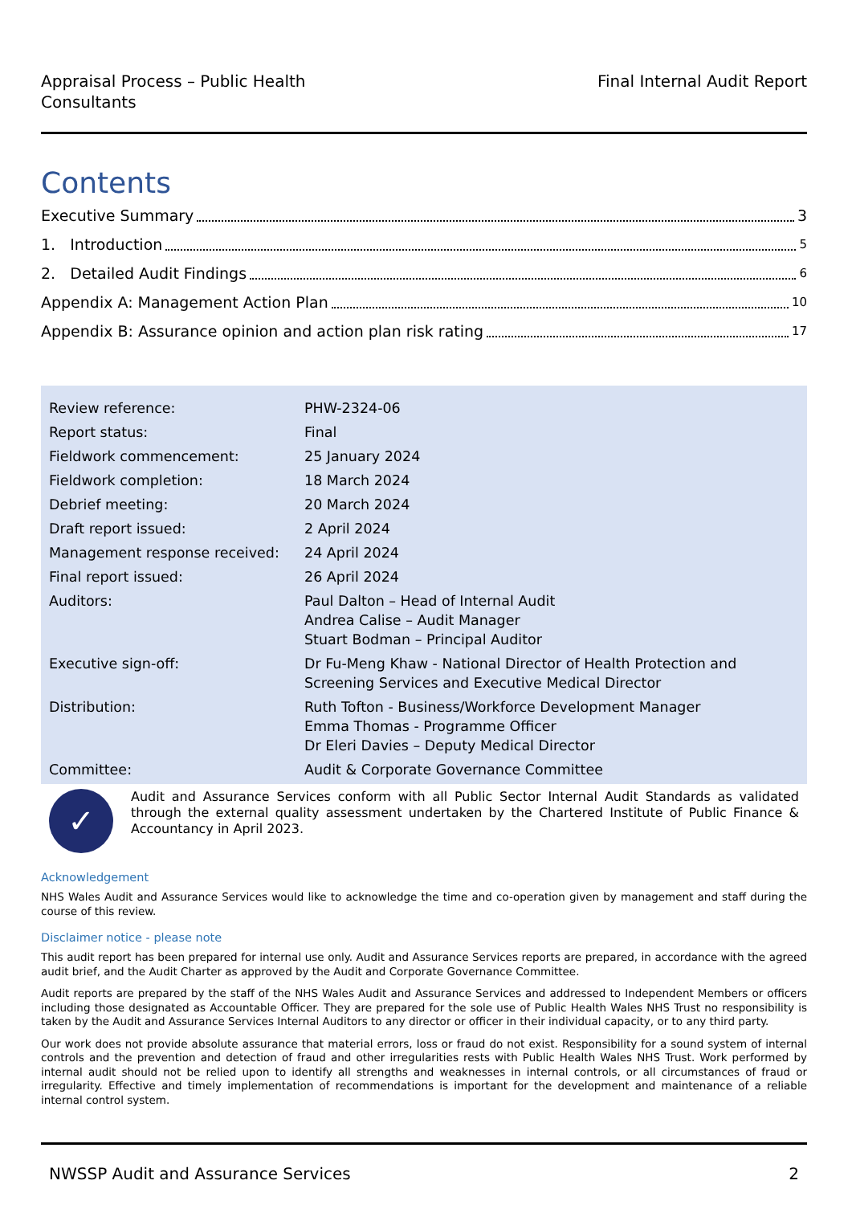Appraisal Process – Public Health
Consultants
Final Internal Audit Report
Contents
Executive Summary 3
1. Introduction 5
2. Detailed Audit Findings 6
Appendix A: Management Action Plan 10
Appendix B: Assurance opinion and action plan risk rating 17
| Review reference: | PHW-2324-06 |
| Report status: | Final |
| Fieldwork commencement: | 25 January 2024 |
| Fieldwork completion: | 18 March 2024 |
| Debrief meeting: | 20 March 2024 |
| Draft report issued: | 2 April 2024 |
| Management response received: | 24 April 2024 |
| Final report issued: | 26 April 2024 |
| Auditors: | Paul Dalton – Head of Internal Audit Andrea Calise – Audit Manager Stuart Bodman – Principal Auditor |
| Executive sign-off: | Dr Fu-Meng Khaw - National Director of Health Protection and Screening Services and Executive Medical Director |
| Distribution: | Ruth Tofton - Business/Workforce Development Manager Emma Thomas - Programme Officer Dr Eleri Davies – Deputy Medical Director |
| Committee: | Audit & Corporate Governance Committee |
✓
Audit and Assurance Services conform with all Public Sector Internal Audit Standards as validated through the external quality assessment undertaken by the Chartered Institute of Public Finance & Accountancy in April 2023.
Acknowledgement
NHS Wales Audit and Assurance Services would like to acknowledge the time and co-operation given by management and staff during the course of this review.
Disclaimer notice - please note
This audit report has been prepared for internal use only. Audit and Assurance Services reports are prepared, in accordance with the agreed audit brief, and the Audit Charter as approved by the Audit and Corporate Governance Committee.
Audit reports are prepared by the staff of the NHS Wales Audit and Assurance Services and addressed to Independent Members or officers including those designated as Accountable Officer. They are prepared for the sole use of Public Health Wales NHS Trust no responsibility is taken by the Audit and Assurance Services Internal Auditors to any director or officer in their individual capacity, or to any third party.
Our work does not provide absolute assurance that material errors, loss or fraud do not exist. Responsibility for a sound system of internal controls and the prevention and detection of fraud and other irregularities rests with Public Health Wales NHS Trust. Work performed by internal audit should not be relied upon to identify all strengths and weaknesses in internal controls, or all circumstances of fraud or irregularity. Effective and timely implementation of recommendations is important for the development and maintenance of a reliable internal control system.
NWSSP Audit and Assurance Services 2